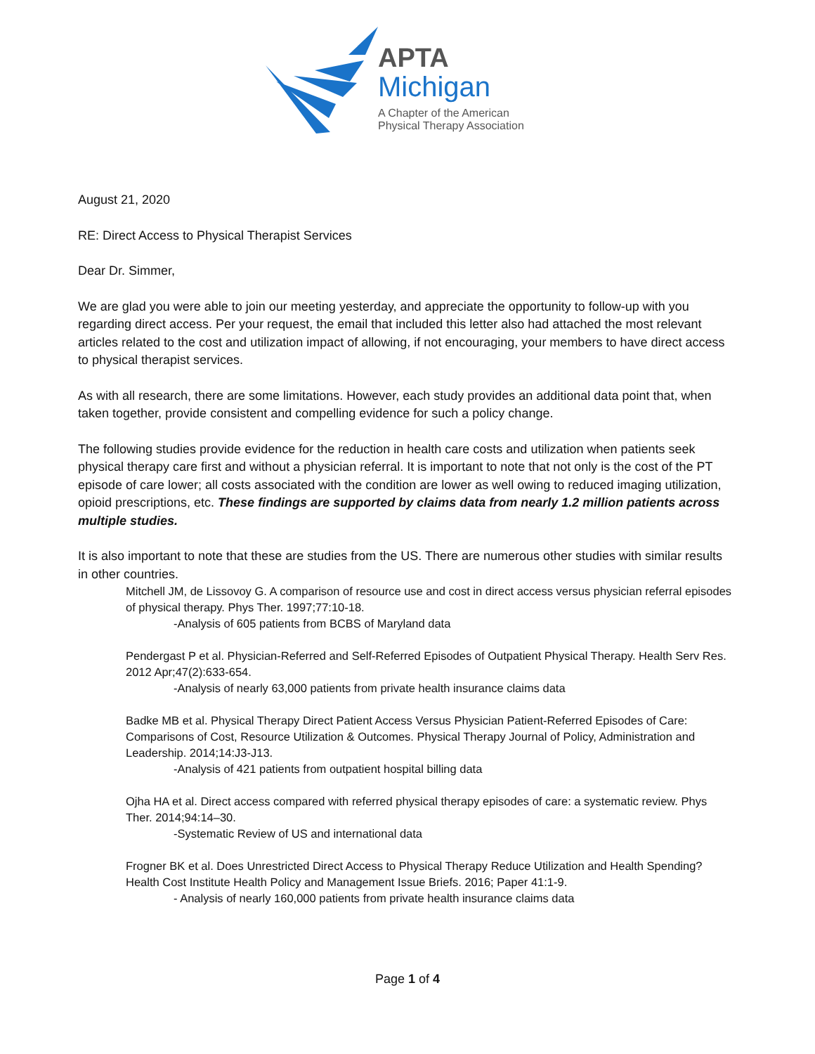APTA
Michigan
A Chapter of the American
Physical Therapy Association
August 21, 2020
RE: Direct Access to Physical Therapist Services
Dear Dr. Simmer,
We are glad you were able to join our meeting yesterday, and appreciate the opportunity to follow-up with you regarding direct access. Per your request, the email that included this letter also had attached the most relevant articles related to the cost and utilization impact of allowing, if not encouraging, your members to have direct access to physical therapist services.
As with all research, there are some limitations. However, each study provides an additional data point that, when taken together, provide consistent and compelling evidence for such a policy change.
The following studies provide evidence for the reduction in health care costs and utilization when patients seek physical therapy care first and without a physician referral. It is important to note that not only is the cost of the PT episode of care lower; all costs associated with the condition are lower as well owing to reduced imaging utilization, opioid prescriptions, etc. These findings are supported by claims data from nearly 1.2 million patients across multiple studies.
It is also important to note that these are studies from the US. There are numerous other studies with similar results in other countries.
Mitchell JM, de Lissovoy G. A comparison of resource use and cost in direct access versus physician referral episodes of physical therapy. Phys Ther. 1997;77:10-18.
-Analysis of 605 patients from BCBS of Maryland data
Pendergast P et al. Physician-Referred and Self-Referred Episodes of Outpatient Physical Therapy. Health Serv Res. 2012 Apr;47(2):633-654.
-Analysis of nearly 63,000 patients from private health insurance claims data
Badke MB et al. Physical Therapy Direct Patient Access Versus Physician Patient-Referred Episodes of Care: Comparisons of Cost, Resource Utilization & Outcomes. Physical Therapy Journal of Policy, Administration and Leadership. 2014;14:J3-J13.
-Analysis of 421 patients from outpatient hospital billing data
Ojha HA et al. Direct access compared with referred physical therapy episodes of care: a systematic review. Phys Ther. 2014;94:14–30.
-Systematic Review of US and international data
Frogner BK et al. Does Unrestricted Direct Access to Physical Therapy Reduce Utilization and Health Spending? Health Cost Institute Health Policy and Management Issue Briefs. 2016; Paper 41:1-9.
- Analysis of nearly 160,000 patients from private health insurance claims data
Page 1 of 4